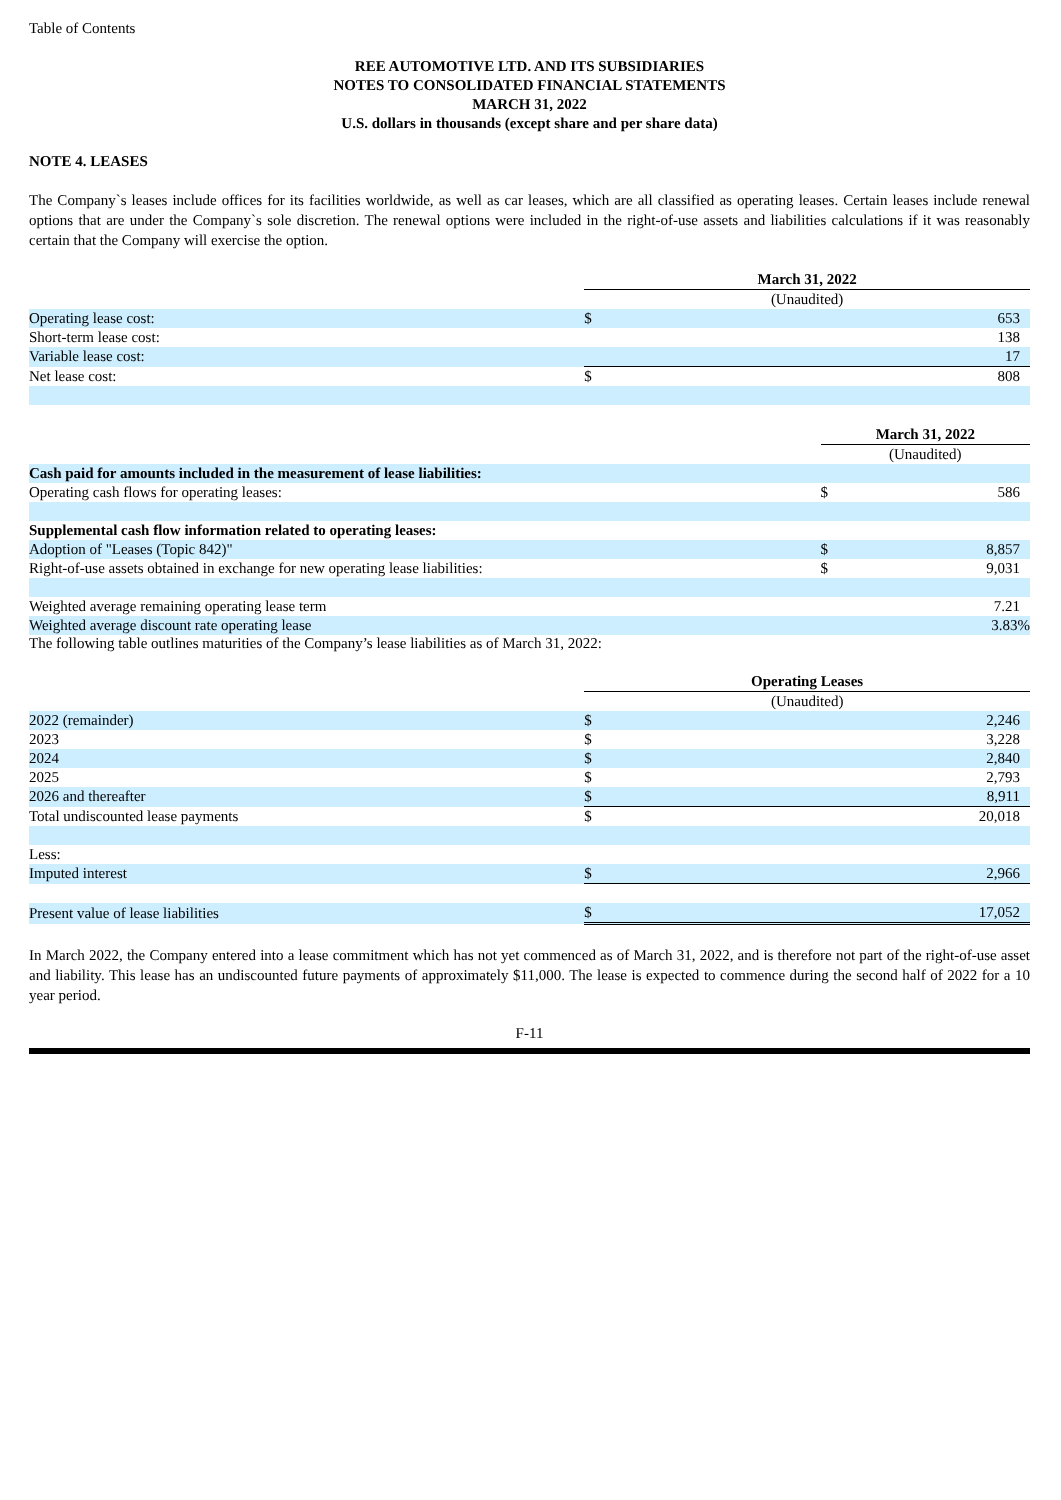Table of Contents
REE AUTOMOTIVE LTD. AND ITS SUBSIDIARIES
NOTES TO CONSOLIDATED FINANCIAL STATEMENTS
MARCH 31, 2022
U.S. dollars in thousands (except share and per share data)
NOTE 4. LEASES
The Company`s leases include offices for its facilities worldwide, as well as car leases, which are all classified as operating leases. Certain leases include renewal options that are under the Company`s sole discretion. The renewal options were included in the right-of-use assets and liabilities calculations if it was reasonably certain that the Company will exercise the option.
| | March 31, 2022 | |
| | (Unaudited) | |
| Operating lease cost: | $ | 653 |
| Short-term lease cost: | | 138 |
| Variable lease cost: | | 17 |
| Net lease cost: | $ | 808 |
| | March 31, 2022 | |
| | (Unaudited) | |
| Cash paid for amounts included in the measurement of lease liabilities: | | |
| Operating cash flows for operating leases: | $ | 586 |
| Supplemental cash flow information related to operating leases: | | |
| Adoption of "Leases (Topic 842)" | $ | 8,857 |
| Right-of-use assets obtained in exchange for new operating lease liabilities: | $ | 9,031 |
| Weighted average remaining operating lease term | | 7.21 |
| Weighted average discount rate operating lease | | 3.83% |
The following table outlines maturities of the Company’s lease liabilities as of March 31, 2022:
| | Operating Leases | |
| | (Unaudited) | |
| 2022 (remainder) | $ | 2,246 |
| 2023 | $ | 3,228 |
| 2024 | $ | 2,840 |
| 2025 | $ | 2,793 |
| 2026 and thereafter | $ | 8,911 |
| Total undiscounted lease payments | $ | 20,018 |
| Less: | | |
| Imputed interest | $ | 2,966 |
| Present value of lease liabilities | $ | 17,052 |
In March 2022, the Company entered into a lease commitment which has not yet commenced as of March 31, 2022, and is therefore not part of the right-of-use asset and liability. This lease has an undiscounted future payments of approximately $11,000. The lease is expected to commence during the second half of 2022 for a 10 year period.
F-11